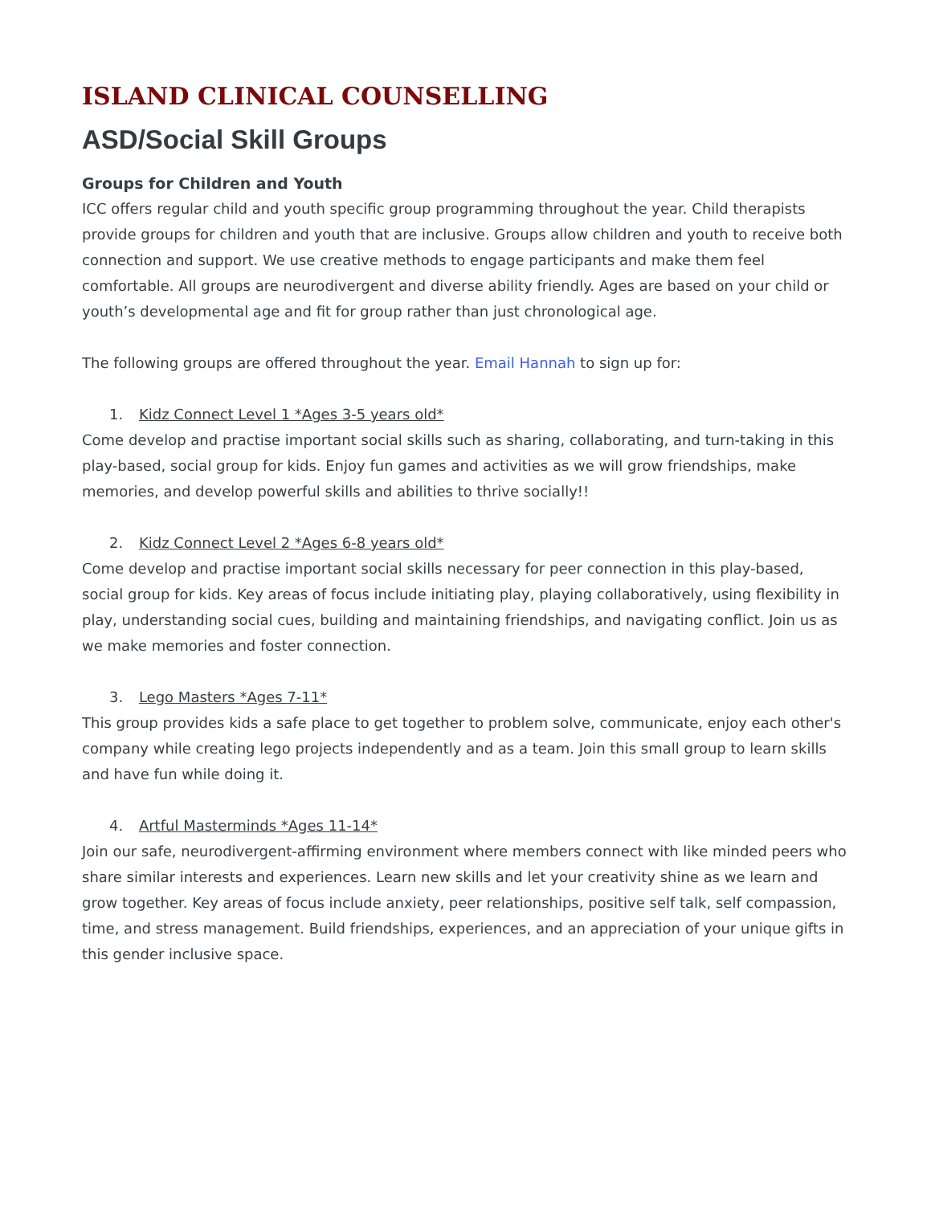ISLAND CLINICAL COUNSELLING
ASD/Social Skill Groups
Groups for Children and Youth
ICC offers regular child and youth specific group programming throughout the year. Child therapists provide groups for children and youth that are inclusive. Groups allow children and youth to receive both connection and support. We use creative methods to engage participants and make them feel comfortable. All groups are neurodivergent and diverse ability friendly. Ages are based on your child or youth’s developmental age and fit for group rather than just chronological age.
The following groups are offered throughout the year. Email Hannah to sign up for:
1. Kidz Connect Level 1 *Ages 3-5 years old*
Come develop and practise important social skills such as sharing, collaborating, and turn-taking in this play-based, social group for kids. Enjoy fun games and activities as we will grow friendships, make memories, and develop powerful skills and abilities to thrive socially!!
2. Kidz Connect Level 2 *Ages 6-8 years old*
Come develop and practise important social skills necessary for peer connection in this play-based, social group for kids. Key areas of focus include initiating play, playing collaboratively, using flexibility in play, understanding social cues, building and maintaining friendships, and navigating conflict. Join us as we make memories and foster connection.
3. Lego Masters *Ages 7-11*
This group provides kids a safe place to get together to problem solve, communicate, enjoy each other's company while creating lego projects independently and as a team. Join this small group to learn skills and have fun while doing it.
4. Artful Masterminds *Ages 11-14*
Join our safe, neurodivergent-affirming environment where members connect with like minded peers who share similar interests and experiences. Learn new skills and let your creativity shine as we learn and grow together. Key areas of focus include anxiety, peer relationships, positive self talk, self compassion, time, and stress management. Build friendships, experiences, and an appreciation of your unique gifts in this gender inclusive space.